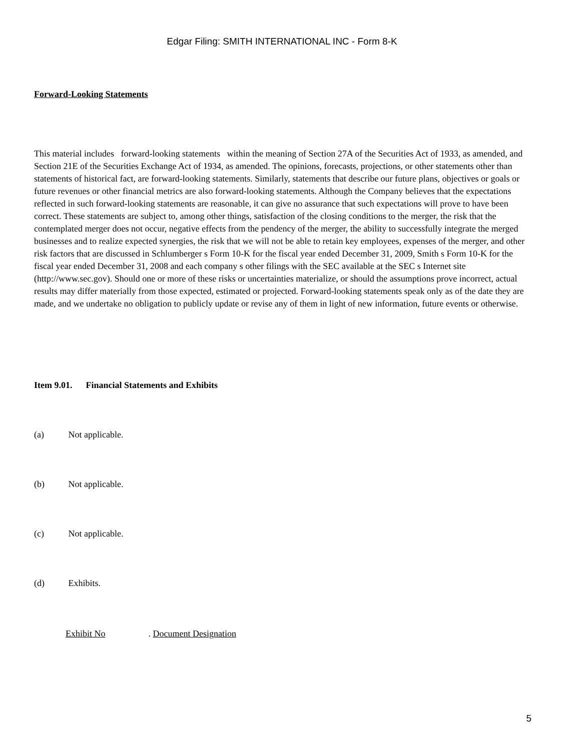Edgar Filing: SMITH INTERNATIONAL INC - Form 8-K
Forward-Looking Statements
This material includes forward-looking statements within the meaning of Section 27A of the Securities Act of 1933, as amended, and Section 21E of the Securities Exchange Act of 1934, as amended. The opinions, forecasts, projections, or other statements other than statements of historical fact, are forward-looking statements. Similarly, statements that describe our future plans, objectives or goals or future revenues or other financial metrics are also forward-looking statements. Although the Company believes that the expectations reflected in such forward-looking statements are reasonable, it can give no assurance that such expectations will prove to have been correct. These statements are subject to, among other things, satisfaction of the closing conditions to the merger, the risk that the contemplated merger does not occur, negative effects from the pendency of the merger, the ability to successfully integrate the merged businesses and to realize expected synergies, the risk that we will not be able to retain key employees, expenses of the merger, and other risk factors that are discussed in Schlumberger s Form 10-K for the fiscal year ended December 31, 2009, Smith s Form 10-K for the fiscal year ended December 31, 2008 and each company s other filings with the SEC available at the SEC s Internet site (http://www.sec.gov). Should one or more of these risks or uncertainties materialize, or should the assumptions prove incorrect, actual results may differ materially from those expected, estimated or projected. Forward-looking statements speak only as of the date they are made, and we undertake no obligation to publicly update or revise any of them in light of new information, future events or otherwise.
Item 9.01. Financial Statements and Exhibits
(a) Not applicable.
(b) Not applicable.
(c) Not applicable.
(d) Exhibits.
Exhibit No. Document Designation
5